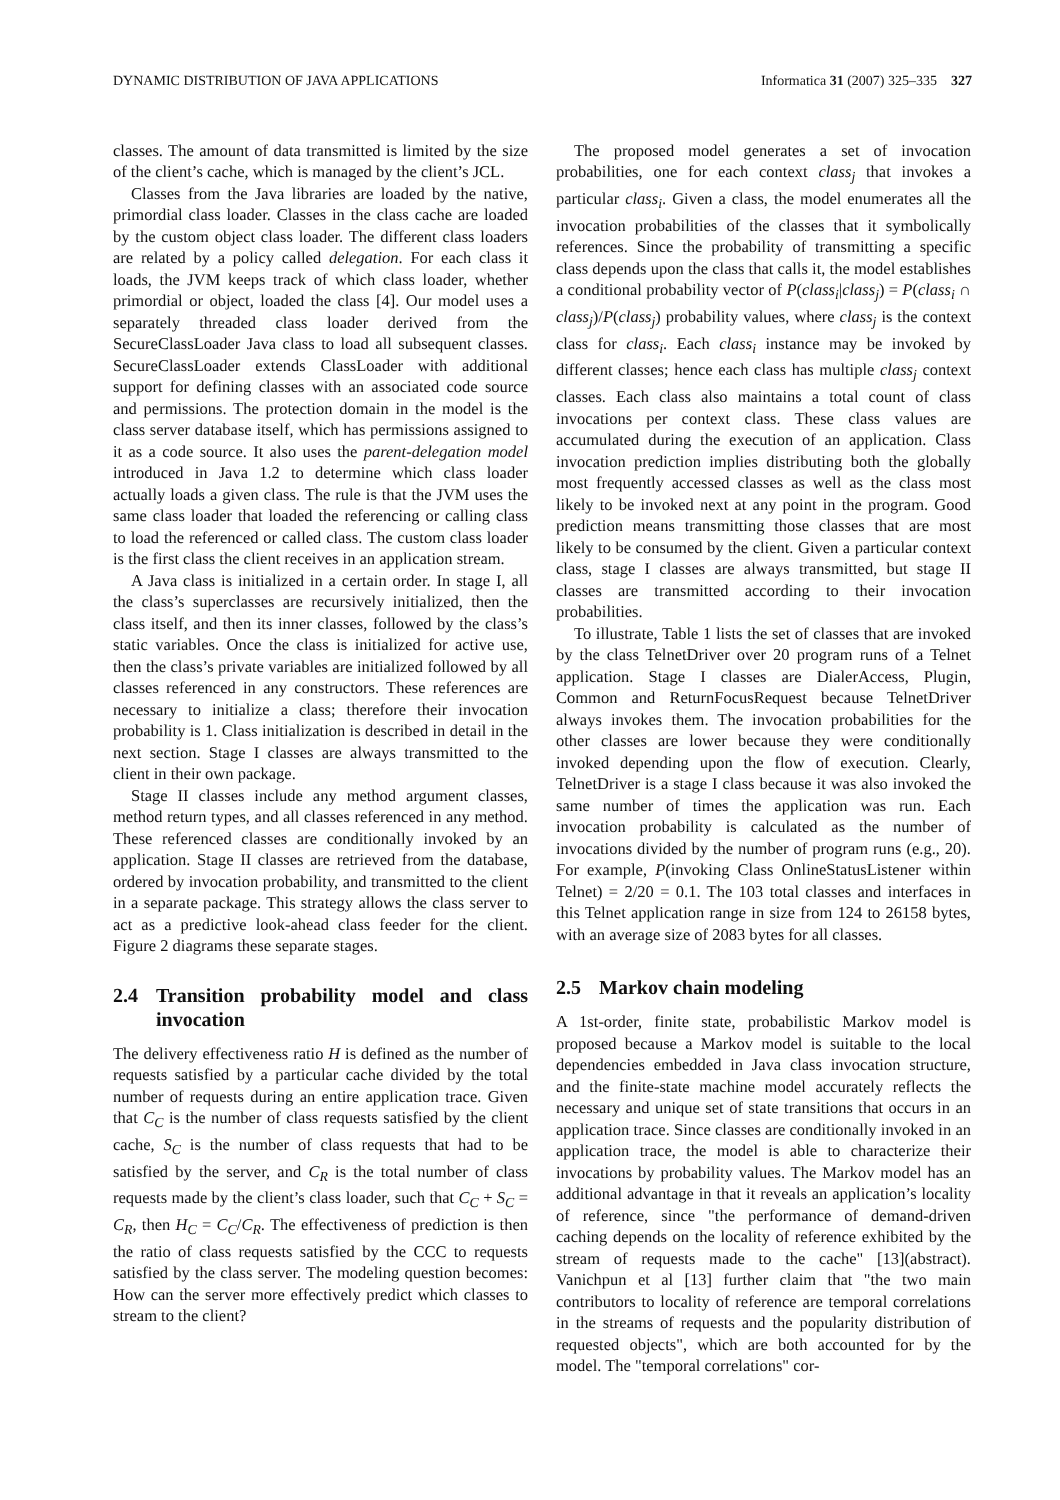DYNAMIC DISTRIBUTION OF JAVA APPLICATIONS Informatica 31 (2007) 325–335 327
classes. The amount of data transmitted is limited by the size of the client’s cache, which is managed by the client’s JCL.
Classes from the Java libraries are loaded by the native, primordial class loader. Classes in the class cache are loaded by the custom object class loader. The different class loaders are related by a policy called delegation. For each class it loads, the JVM keeps track of which class loader, whether primordial or object, loaded the class [4]. Our model uses a separately threaded class loader derived from the SecureClassLoader Java class to load all subsequent classes. SecureClassLoader extends ClassLoader with additional support for defining classes with an associated code source and permissions. The protection domain in the model is the class server database itself, which has permissions assigned to it as a code source. It also uses the parent-delegation model introduced in Java 1.2 to determine which class loader actually loads a given class. The rule is that the JVM uses the same class loader that loaded the referencing or calling class to load the referenced or called class. The custom class loader is the first class the client receives in an application stream.
A Java class is initialized in a certain order. In stage I, all the class’s superclasses are recursively initialized, then the class itself, and then its inner classes, followed by the class’s static variables. Once the class is initialized for active use, then the class’s private variables are initialized followed by all classes referenced in any constructors. These references are necessary to initialize a class; therefore their invocation probability is 1. Class initialization is described in detail in the next section. Stage I classes are always transmitted to the client in their own package.
Stage II classes include any method argument classes, method return types, and all classes referenced in any method. These referenced classes are conditionally invoked by an application. Stage II classes are retrieved from the database, ordered by invocation probability, and transmitted to the client in a separate package. This strategy allows the class server to act as a predictive look-ahead class feeder for the client. Figure 2 diagrams these separate stages.
2.4 Transition probability model and class invocation
The delivery effectiveness ratio H is defined as the number of requests satisfied by a particular cache divided by the total number of requests during an entire application trace. Given that C<sub>C</sub> is the number of class requests satisfied by the client cache, S<sub>C</sub> is the number of class requests that had to be satisfied by the server, and C<sub>R</sub> is the total number of class requests made by the client’s class loader, such that C<sub>C</sub> + S<sub>C</sub> = C<sub>R</sub>, then H<sub>C</sub> = C<sub>C</sub>/C<sub>R</sub>. The effectiveness of prediction is then the ratio of class requests satisfied by the CCC to requests satisfied by the class server. The modeling question becomes: How can the server more effectively predict which classes to stream to the client?
The proposed model generates a set of invocation probabilities, one for each context class<sub>j</sub> that invokes a particular class<sub>i</sub>. Given a class, the model enumerates all the invocation probabilities of the classes that it symbolically references. Since the probability of transmitting a specific class depends upon the class that calls it, the model establishes a conditional probability vector of P(class<sub>i</sub>|class<sub>j</sub>) = P(class<sub>i</sub> ∩ class<sub>j</sub>)/P(class<sub>j</sub>) probability values, where class<sub>j</sub> is the context class for class<sub>i</sub>. Each class<sub>i</sub> instance may be invoked by different classes; hence each class has multiple class<sub>j</sub> context classes. Each class also maintains a total count of class invocations per context class. These class values are accumulated during the execution of an application. Class invocation prediction implies distributing both the globally most frequently accessed classes as well as the class most likely to be invoked next at any point in the program. Good prediction means transmitting those classes that are most likely to be consumed by the client. Given a particular context class, stage I classes are always transmitted, but stage II classes are transmitted according to their invocation probabilities.
To illustrate, Table 1 lists the set of classes that are invoked by the class TelnetDriver over 20 program runs of a Telnet application. Stage I classes are DialerAccess, Plugin, Common and ReturnFocusRequest because TelnetDriver always invokes them. The invocation probabilities for the other classes are lower because they were conditionally invoked depending upon the flow of execution. Clearly, TelnetDriver is a stage I class because it was also invoked the same number of times the application was run. Each invocation probability is calculated as the number of invocations divided by the number of program runs (e.g., 20). For example, P(invoking Class OnlineStatusListener within Telnet) = 2/20 = 0.1. The 103 total classes and interfaces in this Telnet application range in size from 124 to 26158 bytes, with an average size of 2083 bytes for all classes.
2.5 Markov chain modeling
A 1st-order, finite state, probabilistic Markov model is proposed because a Markov model is suitable to the local dependencies embedded in Java class invocation structure, and the finite-state machine model accurately reflects the necessary and unique set of state transitions that occurs in an application trace. Since classes are conditionally invoked in an application trace, the model is able to characterize their invocations by probability values. The Markov model has an additional advantage in that it reveals an application’s locality of reference, since "the performance of demand-driven caching depends on the locality of reference exhibited by the stream of requests made to the cache" [13](abstract). Vanichpun et al [13] further claim that "the two main contributors to locality of reference are temporal correlations in the streams of requests and the popularity distribution of requested objects", which are both accounted for by the model. The "temporal correlations" cor-